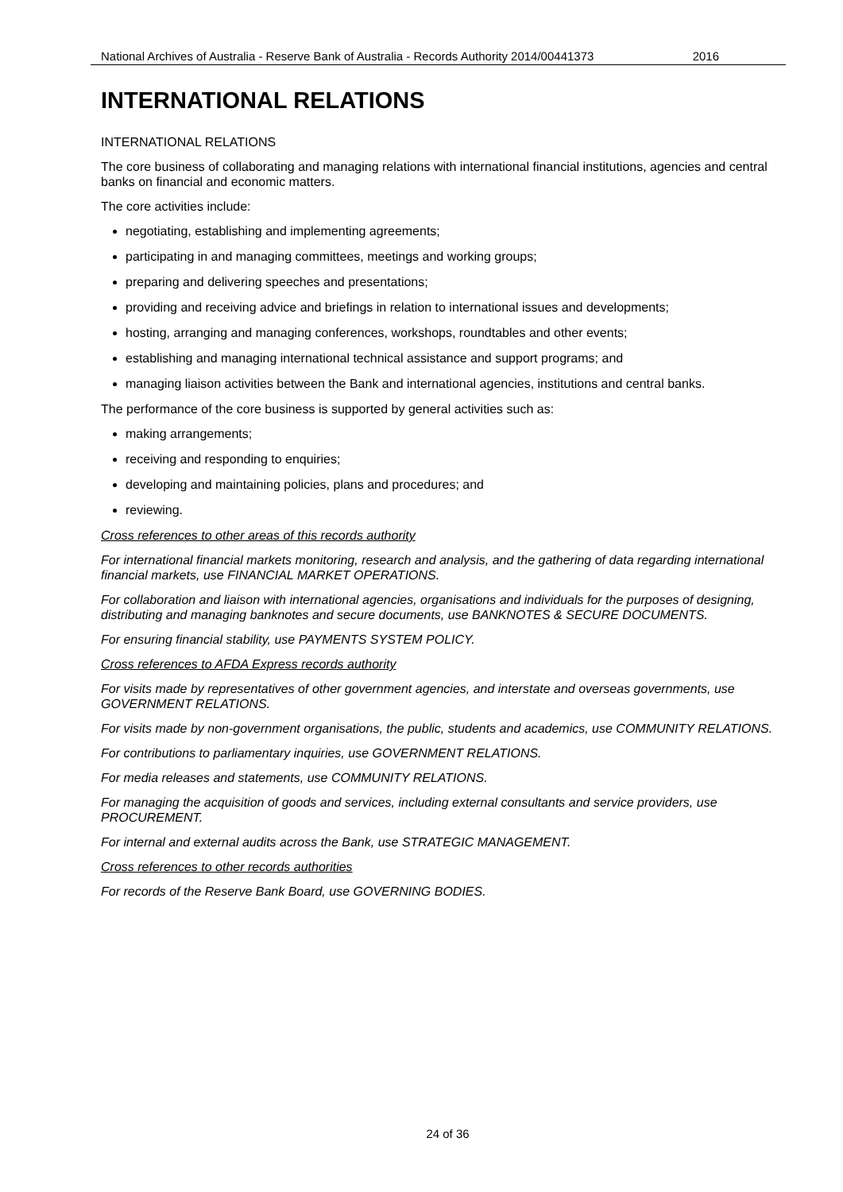National Archives of Australia - Reserve Bank of Australia - Records Authority 2014/00441373 2016
INTERNATIONAL RELATIONS
INTERNATIONAL RELATIONS
The core business of collaborating and managing relations with international financial institutions, agencies and central banks on financial and economic matters.
The core activities include:
negotiating, establishing and implementing agreements;
participating in and managing committees, meetings and working groups;
preparing and delivering speeches and presentations;
providing and receiving advice and briefings in relation to international issues and developments;
hosting, arranging and managing conferences, workshops, roundtables and other events;
establishing and managing international technical assistance and support programs; and
managing liaison activities between the Bank and international agencies, institutions and central banks.
The performance of the core business is supported by general activities such as:
making arrangements;
receiving and responding to enquiries;
developing and maintaining policies, plans and procedures; and
reviewing.
Cross references to other areas of this records authority
For international financial markets monitoring, research and analysis, and the gathering of data regarding international financial markets, use FINANCIAL MARKET OPERATIONS.
For collaboration and liaison with international agencies, organisations and individuals for the purposes of designing, distributing and managing banknotes and secure documents, use BANKNOTES & SECURE DOCUMENTS.
For ensuring financial stability, use PAYMENTS SYSTEM POLICY.
Cross references to AFDA Express records authority
For visits made by representatives of other government agencies, and interstate and overseas governments, use GOVERNMENT RELATIONS.
For visits made by non-government organisations, the public, students and academics, use COMMUNITY RELATIONS.
For contributions to parliamentary inquiries, use GOVERNMENT RELATIONS.
For media releases and statements, use COMMUNITY RELATIONS.
For managing the acquisition of goods and services, including external consultants and service providers, use PROCUREMENT.
For internal and external audits across the Bank, use STRATEGIC MANAGEMENT.
Cross references to other records authorities
For records of the Reserve Bank Board, use GOVERNING BODIES.
24 of 36